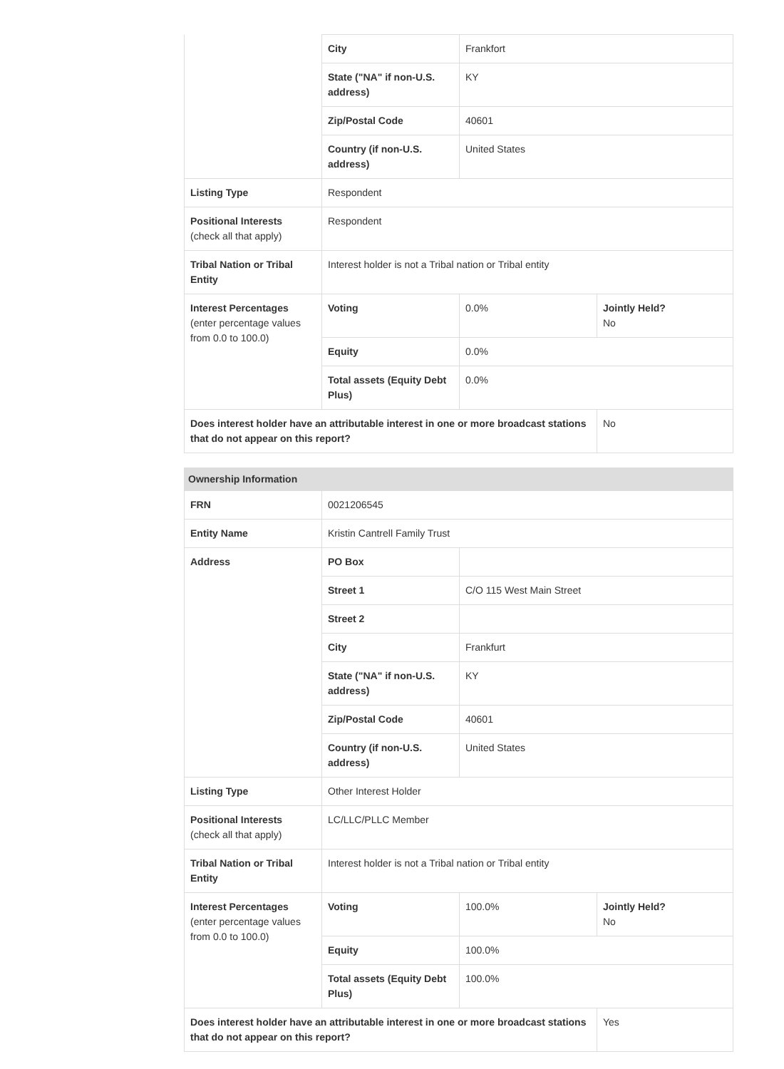| | City | Frankfort | |
| | State ("NA" if non-U.S. address) | KY | |
| | Zip/Postal Code | 40601 | |
| | Country (if non-U.S. address) | United States | |
| Listing Type | Respondent | | |
| Positional Interests (check all that apply) | Respondent | | |
| Tribal Nation or Tribal Entity | Interest holder is not a Tribal nation or Tribal entity | | |
| Interest Percentages (enter percentage values from 0.0 to 100.0) | Voting | 0.0% | Jointly Held? No |
| | Equity | 0.0% | |
| | Total assets (Equity Debt Plus) | 0.0% | |
| Does interest holder have an attributable interest in one or more broadcast stations that do not appear on this report? | | | No |
Ownership Information
| FRN | 0021206545 | | |
| Entity Name | Kristin Cantrell Family Trust | | |
| Address | PO Box | | |
| | Street 1 | C/O 115 West Main Street | |
| | Street 2 | | |
| | City | Frankfurt | |
| | State ("NA" if non-U.S. address) | KY | |
| | Zip/Postal Code | 40601 | |
| | Country (if non-U.S. address) | United States | |
| Listing Type | Other Interest Holder | | |
| Positional Interests (check all that apply) | LC/LLC/PLLC Member | | |
| Tribal Nation or Tribal Entity | Interest holder is not a Tribal nation or Tribal entity | | |
| Interest Percentages (enter percentage values from 0.0 to 100.0) | Voting | 100.0% | Jointly Held? No |
| | Equity | 100.0% | |
| | Total assets (Equity Debt Plus) | 100.0% | |
| Does interest holder have an attributable interest in one or more broadcast stations that do not appear on this report? | | | Yes |